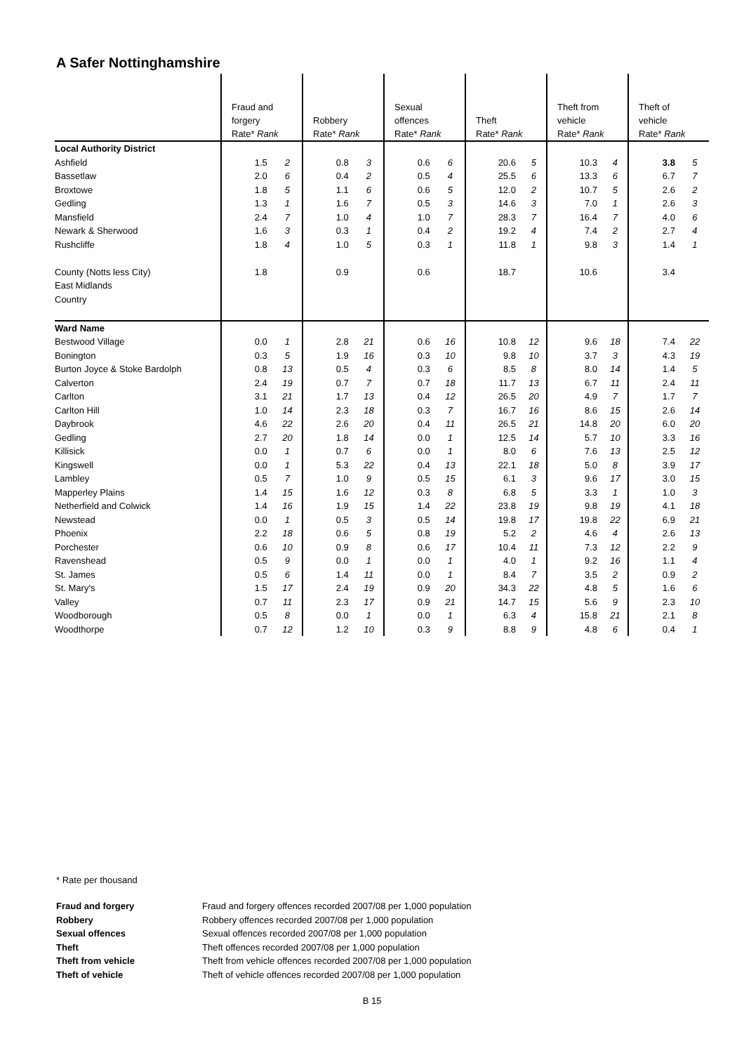A Safer Nottinghamshire
| | Fraud and forgery Rate* Rank | | Robbery Rate* Rank | | Sexual offences Rate* Rank | | Theft Rate* Rank | | Theft from vehicle Rate* Rank | | Theft of vehicle Rate* Rank | |
| --- | --- | --- | --- | --- | --- | --- | --- | --- | --- | --- | --- | --- |
| Local Authority District | | | | | | | | | | | | |
| Ashfield | 1.5 | 2 | 0.8 | 3 | 0.6 | 6 | 20.6 | 5 | 10.3 | 4 | 3.8 | 5 |
| Bassetlaw | 2.0 | 6 | 0.4 | 2 | 0.5 | 4 | 25.5 | 6 | 13.3 | 6 | 6.7 | 7 |
| Broxtowe | 1.8 | 5 | 1.1 | 6 | 0.6 | 5 | 12.0 | 2 | 10.7 | 5 | 2.6 | 2 |
| Gedling | 1.3 | 1 | 1.6 | 7 | 0.5 | 3 | 14.6 | 3 | 7.0 | 1 | 2.6 | 3 |
| Mansfield | 2.4 | 7 | 1.0 | 4 | 1.0 | 7 | 28.3 | 7 | 16.4 | 7 | 4.0 | 6 |
| Newark & Sherwood | 1.6 | 3 | 0.3 | 1 | 0.4 | 2 | 19.2 | 4 | 7.4 | 2 | 2.7 | 4 |
| Rushcliffe | 1.8 | 4 | 1.0 | 5 | 0.3 | 1 | 11.8 | 1 | 9.8 | 3 | 1.4 | 1 |
| County (Notts less City) | 1.8 | | 0.9 | | 0.6 | | 18.7 | | 10.6 | | 3.4 | |
| East Midlands | | | | | | | | | | | | |
| Country | | | | | | | | | | | | |
| Ward Name | | | | | | | | | | | | |
| Bestwood Village | 0.0 | 1 | 2.8 | 21 | 0.6 | 16 | 10.8 | 12 | 9.6 | 18 | 7.4 | 22 |
| Bonington | 0.3 | 5 | 1.9 | 16 | 0.3 | 10 | 9.8 | 10 | 3.7 | 3 | 4.3 | 19 |
| Burton Joyce & Stoke Bardolph | 0.8 | 13 | 0.5 | 4 | 0.3 | 6 | 8.5 | 8 | 8.0 | 14 | 1.4 | 5 |
| Calverton | 2.4 | 19 | 0.7 | 7 | 0.7 | 18 | 11.7 | 13 | 6.7 | 11 | 2.4 | 11 |
| Carlton | 3.1 | 21 | 1.7 | 13 | 0.4 | 12 | 26.5 | 20 | 4.9 | 7 | 1.7 | 7 |
| Carlton Hill | 1.0 | 14 | 2.3 | 18 | 0.3 | 7 | 16.7 | 16 | 8.6 | 15 | 2.6 | 14 |
| Daybrook | 4.6 | 22 | 2.6 | 20 | 0.4 | 11 | 26.5 | 21 | 14.8 | 20 | 6.0 | 20 |
| Gedling | 2.7 | 20 | 1.8 | 14 | 0.0 | 1 | 12.5 | 14 | 5.7 | 10 | 3.3 | 16 |
| Killisick | 0.0 | 1 | 0.7 | 6 | 0.0 | 1 | 8.0 | 6 | 7.6 | 13 | 2.5 | 12 |
| Kingswell | 0.0 | 1 | 5.3 | 22 | 0.4 | 13 | 22.1 | 18 | 5.0 | 8 | 3.9 | 17 |
| Lambley | 0.5 | 7 | 1.0 | 9 | 0.5 | 15 | 6.1 | 3 | 9.6 | 17 | 3.0 | 15 |
| Mapperley Plains | 1.4 | 15 | 1.6 | 12 | 0.3 | 8 | 6.8 | 5 | 3.3 | 1 | 1.0 | 3 |
| Netherfield and Colwick | 1.4 | 16 | 1.9 | 15 | 1.4 | 22 | 23.8 | 19 | 9.8 | 19 | 4.1 | 18 |
| Newstead | 0.0 | 1 | 0.5 | 3 | 0.5 | 14 | 19.8 | 17 | 19.8 | 22 | 6.9 | 21 |
| Phoenix | 2.2 | 18 | 0.6 | 5 | 0.8 | 19 | 5.2 | 2 | 4.6 | 4 | 2.6 | 13 |
| Porchester | 0.6 | 10 | 0.9 | 8 | 0.6 | 17 | 10.4 | 11 | 7.3 | 12 | 2.2 | 9 |
| Ravenshead | 0.5 | 9 | 0.0 | 1 | 0.0 | 1 | 4.0 | 1 | 9.2 | 16 | 1.1 | 4 |
| St. James | 0.5 | 6 | 1.4 | 11 | 0.0 | 1 | 8.4 | 7 | 3.5 | 2 | 0.9 | 2 |
| St. Mary's | 1.5 | 17 | 2.4 | 19 | 0.9 | 20 | 34.3 | 22 | 4.8 | 5 | 1.6 | 6 |
| Valley | 0.7 | 11 | 2.3 | 17 | 0.9 | 21 | 14.7 | 15 | 5.6 | 9 | 2.3 | 10 |
| Woodborough | 0.5 | 8 | 0.0 | 1 | 0.0 | 1 | 6.3 | 4 | 15.8 | 21 | 2.1 | 8 |
| Woodthorpe | 0.7 | 12 | 1.2 | 10 | 0.3 | 9 | 8.8 | 9 | 4.8 | 6 | 0.4 | 1 |
* Rate per thousand
Fraud and forgery Fraud and forgery offences recorded 2007/08 per 1,000 population Robbery Robbery offences recorded 2007/08 per 1,000 population Sexual offences Sexual offences recorded 2007/08 per 1,000 population Theft Theft offences recorded 2007/08 per 1,000 population Theft from vehicle Theft from vehicle offences recorded 2007/08 per 1,000 population Theft of vehicle Theft of vehicle offences recorded 2007/08 per 1,000 population
B 15